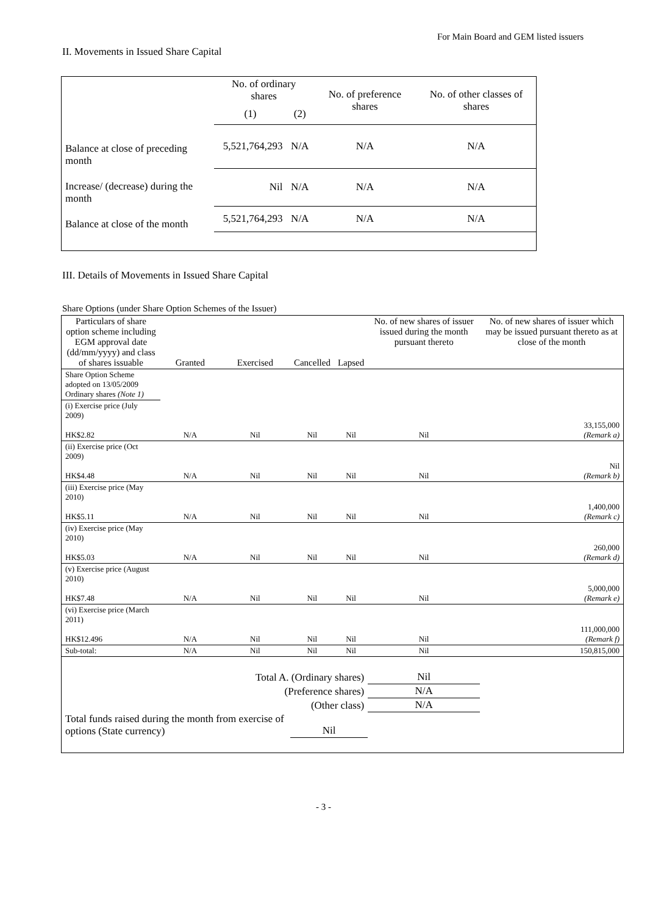For Main Board and GEM listed issuers
II. Movements in Issued Share Capital
| | No. of ordinary shares | | No. of preference shares | No. of other classes of shares |
| --- | --- | --- | --- | --- |
| | (1) | (2) | | |
| Balance at close of preceding month | 5,521,764,293 | N/A | N/A | N/A |
| Increase/ (decrease) during the month | Nil | N/A | N/A | N/A |
| Balance at close of the month | 5,521,764,293 | N/A | N/A | N/A |
III. Details of Movements in Issued Share Capital
Share Options (under Share Option Schemes of the Issuer)
| Particulars of share option scheme including EGM approval date (dd/mm/yyyy) and class of shares issuable | Granted | Exercised | Cancelled | Lapsed | No. of new shares of issuer issued during the month pursuant thereto | No. of new shares of issuer which may be issued pursuant thereto as at close of the month |
| --- | --- | --- | --- | --- | --- | --- |
| Share Option Scheme adopted on 13/05/2009 Ordinary shares (Note 1) | | | | | | |
| (i) Exercise price (July 2009) HK$2.82 | N/A | Nil | Nil | Nil | Nil | 33,155,000 (Remark a) |
| (ii) Exercise price (Oct 2009) HK$4.48 | N/A | Nil | Nil | Nil | Nil | Nil (Remark b) |
| (iii) Exercise price (May 2010) HK$5.11 | N/A | Nil | Nil | Nil | Nil | 1,400,000 (Remark c) |
| (iv) Exercise price (May 2010) HK$5.03 | N/A | Nil | Nil | Nil | Nil | 260,000 (Remark d) |
| (v) Exercise price (August 2010) HK$7.48 | N/A | Nil | Nil | Nil | Nil | 5,000,000 (Remark e) |
| (vi) Exercise price (March 2011) HK$12.496 | N/A | Nil | Nil | Nil | Nil | 111,000,000 (Remark f) |
| Sub-total: | N/A | Nil | Nil | Nil | Nil | 150,815,000 |
| Total A. (Ordinary shares) | | | | | Nil | |
| (Preference shares) | | | | | N/A | |
| (Other class) | | | | | N/A | |
| Total funds raised during the month from exercise of options (State currency) | | | Nil | | | |
- 3 -